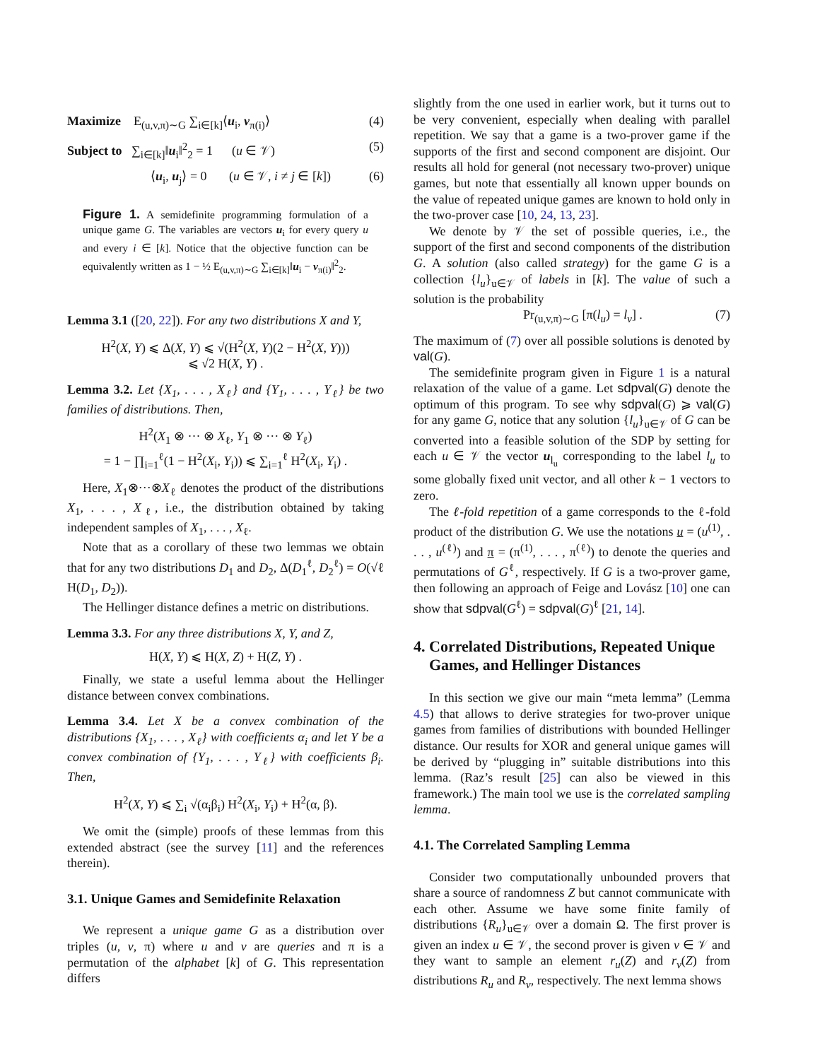Maximize E<sub>(u,v,π)∼G</sub> ∑<sub>i∈[k]</sub>⟨u<sub>i</sub>, v<sub>π(i)</sub>⟩ (4)
Subject to ∑<sub>i∈[k]</sub>‖u<sub>i</sub>‖<sup>2</sup><sub>2</sub> = 1 (u ∈ 𝒱) (5)
⟨u<sub>i</sub>, u<sub>j</sub>⟩ = 0 (u ∈ 𝒱, i ≠ j ∈ [k]) (6)
Figure 1. A semidefinite programming formulation of a unique game G. The variables are vectors u<sub>i</sub> for every query u and every i ∈ [k]. Notice that the objective function can be equivalently written as 1 − ½ E<sub>(u,v,π)∼G</sub> ∑<sub>i∈[k]</sub>‖u<sub>i</sub> − v<sub>π(i)</sub>‖<sup>2</sup><sub>2</sub>.
Lemma 3.1 ([20, 22]). For any two distributions X and Y,
H<sup>2</sup>(X, Y) ⩽ Δ(X, Y) ⩽ √(H<sup>2</sup>(X, Y)(2 − H<sup>2</sup>(X, Y)))
⩽ √2 H(X, Y) .
Lemma 3.2. Let {X<sub>1</sub>, . . . , X<sub>ℓ</sub>} and {Y<sub>1</sub>, . . . , Y<sub>ℓ</sub>} be two families of distributions. Then,
H<sup>2</sup>(X<sub>1</sub> ⊗ ··· ⊗ X<sub>ℓ</sub>, Y<sub>1</sub> ⊗ ··· ⊗ Y<sub>ℓ</sub>)
= 1 − ∏<sub>i=1</sub><sup>ℓ</sup>(1 − H<sup>2</sup>(X<sub>i</sub>, Y<sub>i</sub>)) ⩽ ∑<sub>i=1</sub><sup>ℓ</sup> H<sup>2</sup>(X<sub>i</sub>, Y<sub>i</sub>) .
Here, X<sub>1</sub>⊗···⊗X<sub>ℓ</sub> denotes the product of the distributions X<sub>1</sub>, . . . , X<sub>ℓ</sub>, i.e., the distribution obtained by taking independent samples of X<sub>1</sub>, . . . , X<sub>ℓ</sub>.
Note that as a corollary of these two lemmas we obtain that for any two distributions D<sub>1</sub> and D<sub>2</sub>, Δ(D<sub>1</sub><sup>ℓ</sup>, D<sub>2</sub><sup>ℓ</sup>) = O(√ℓ H(D<sub>1</sub>, D<sub>2</sub>)).
The Hellinger distance defines a metric on distributions.
Lemma 3.3. For any three distributions X, Y, and Z,
H(X, Y) ⩽ H(X, Z) + H(Z, Y) .
Finally, we state a useful lemma about the Hellinger distance between convex combinations.
Lemma 3.4. Let X be a convex combination of the distributions {X<sub>1</sub>, . . . , X<sub>ℓ</sub>} with coefficients α<sub>i</sub> and let Y be a convex combination of {Y<sub>1</sub>, . . . , Y<sub>ℓ</sub>} with coefficients β<sub>i</sub>. Then,
H<sup>2</sup>(X, Y) ⩽ ∑<sub>i</sub> √(α<sub>i</sub>β<sub>i</sub>) H<sup>2</sup>(X<sub>i</sub>, Y<sub>i</sub>) + H<sup>2</sup>(α, β).
We omit the (simple) proofs of these lemmas from this extended abstract (see the survey [11] and the references therein).
3.1. Unique Games and Semidefinite Relaxation
We represent a unique game G as a distribution over triples (u, v, π) where u and v are queries and π is a permutation of the alphabet [k] of G. This representation differs
slightly from the one used in earlier work, but it turns out to be very convenient, especially when dealing with parallel repetition. We say that a game is a two-prover game if the supports of the first and second component are disjoint. Our results all hold for general (not necessary two-prover) unique games, but note that essentially all known upper bounds on the value of repeated unique games are known to hold only in the two-prover case [10, 24, 13, 23].
We denote by 𝒱 the set of possible queries, i.e., the support of the first and second components of the distribution G. A solution (also called strategy) for the game G is a collection {l<sub>u</sub>}<sub>u∈𝒱</sub> of labels in [k]. The value of such a solution is the probability
Pr<sub>(u,v,π)∼G</sub> [π(l<sub>u</sub>) = l<sub>v</sub>] . (7)
The maximum of (7) over all possible solutions is denoted by val(G).
The semidefinite program given in Figure 1 is a natural relaxation of the value of a game. Let sdpval(G) denote the optimum of this program. To see why sdpval(G) ⩾ val(G) for any game G, notice that any solution {l<sub>u</sub>}<sub>u∈𝒱</sub> of G can be converted into a feasible solution of the SDP by setting for each u ∈ 𝒱 the vector u<sub>l<sub>u</sub></sub> corresponding to the label l<sub>u</sub> to some globally fixed unit vector, and all other k − 1 vectors to zero.
The ℓ-fold repetition of a game corresponds to the ℓ-fold product of the distribution G. We use the notations u = (u<sup>(1)</sup>, . . . , u<sup>(ℓ)</sup>) and π = (π<sup>(1)</sup>, . . . , π<sup>(ℓ)</sup>) to denote the queries and permutations of G<sup>ℓ</sup>, respectively. If G is a two-prover game, then following an approach of Feige and Lovász [10] one can show that sdpval(G<sup>ℓ</sup>) = sdpval(G)<sup>ℓ</sup> [21, 14].
4. Correlated Distributions, Repeated Unique
Games, and Hellinger Distances
In this section we give our main “meta lemma” (Lemma 4.5) that allows to derive strategies for two-prover unique games from families of distributions with bounded Hellinger distance. Our results for XOR and general unique games will be derived by “plugging in” suitable distributions into this lemma. (Raz’s result [25] can also be viewed in this framework.) The main tool we use is the correlated sampling lemma.
4.1. The Correlated Sampling Lemma
Consider two computationally unbounded provers that share a source of randomness Z but cannot communicate with each other. Assume we have some finite family of distributions {R<sub>u</sub>}<sub>u∈𝒱</sub> over a domain Ω. The first prover is given an index u ∈ 𝒱, the second prover is given v ∈ 𝒱 and they want to sample an element r<sub>u</sub>(Z) and r<sub>v</sub>(Z) from distributions R<sub>u</sub> and R<sub>v</sub>, respectively. The next lemma shows